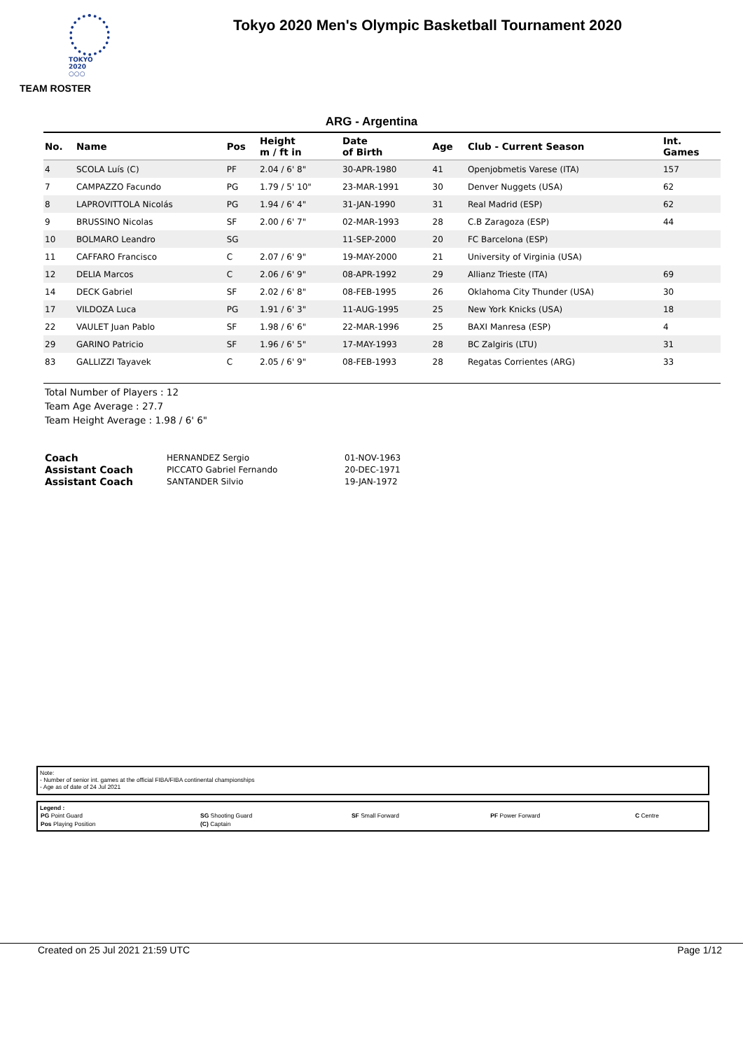TOKYO 2020
○○○
Tokyo 2020 Men's Olympic Basketball Tournament 2020
TEAM ROSTER
ARG - Argentina
| No. | Name | Pos | Height m / ft in | Date of Birth | Age | Club - Current Season | Int. Games |
| --- | --- | --- | --- | --- | --- | --- | --- |
| 4 | SCOLA Luís (C) | PF | 2.04 / 6' 8" | 30-APR-1980 | 41 | Openjobmetis Varese (ITA) | 157 |
| 7 | CAMPAZZO Facundo | PG | 1.79 / 5' 10" | 23-MAR-1991 | 30 | Denver Nuggets (USA) | 62 |
| 8 | LAPROVITTOLA Nicolás | PG | 1.94 / 6' 4" | 31-JAN-1990 | 31 | Real Madrid (ESP) | 62 |
| 9 | BRUSSINO Nicolas | SF | 2.00 / 6' 7" | 02-MAR-1993 | 28 | C.B Zaragoza (ESP) | 44 |
| 10 | BOLMARO Leandro | SG | | 11-SEP-2000 | 20 | FC Barcelona (ESP) | |
| 11 | CAFFARO Francisco | C | 2.07 / 6' 9" | 19-MAY-2000 | 21 | University of Virginia (USA) | |
| 12 | DELIA Marcos | C | 2.06 / 6' 9" | 08-APR-1992 | 29 | Allianz Trieste (ITA) | 69 |
| 14 | DECK Gabriel | SF | 2.02 / 6' 8" | 08-FEB-1995 | 26 | Oklahoma City Thunder (USA) | 30 |
| 17 | VILDOZA Luca | PG | 1.91 / 6' 3" | 11-AUG-1995 | 25 | New York Knicks (USA) | 18 |
| 22 | VAULET Juan Pablo | SF | 1.98 / 6' 6" | 22-MAR-1996 | 25 | BAXI Manresa (ESP) | 4 |
| 29 | GARINO Patricio | SF | 1.96 / 6' 5" | 17-MAY-1993 | 28 | BC Zalgiris (LTU) | 31 |
| 83 | GALLIZZI Tayavek | C | 2.05 / 6' 9" | 08-FEB-1993 | 28 | Regatas Corrientes (ARG) | 33 |
Total Number of Players : 12
Team Age Average : 27.7
Team Height Average : 1.98 / 6' 6"
| Coach | HERNANDEZ Sergio | 01-NOV-1963 |
| Assistant Coach | PICCATO Gabriel Fernando | 20-DEC-1971 |
| Assistant Coach | SANTANDER Silvio | 19-JAN-1972 |
Note:
- Number of senior int. games at the official FIBA/FIBA continental championships
- Age as of date of 24 Jul 2021
Legend :
| PG Point Guard | SG Shooting Guard | SF Small Forward | PF Power Forward | C Centre |
| Pos Playing Position | (C) Captain | | | |
Created on 25 Jul 2021 21:59 UTC Page 1/12